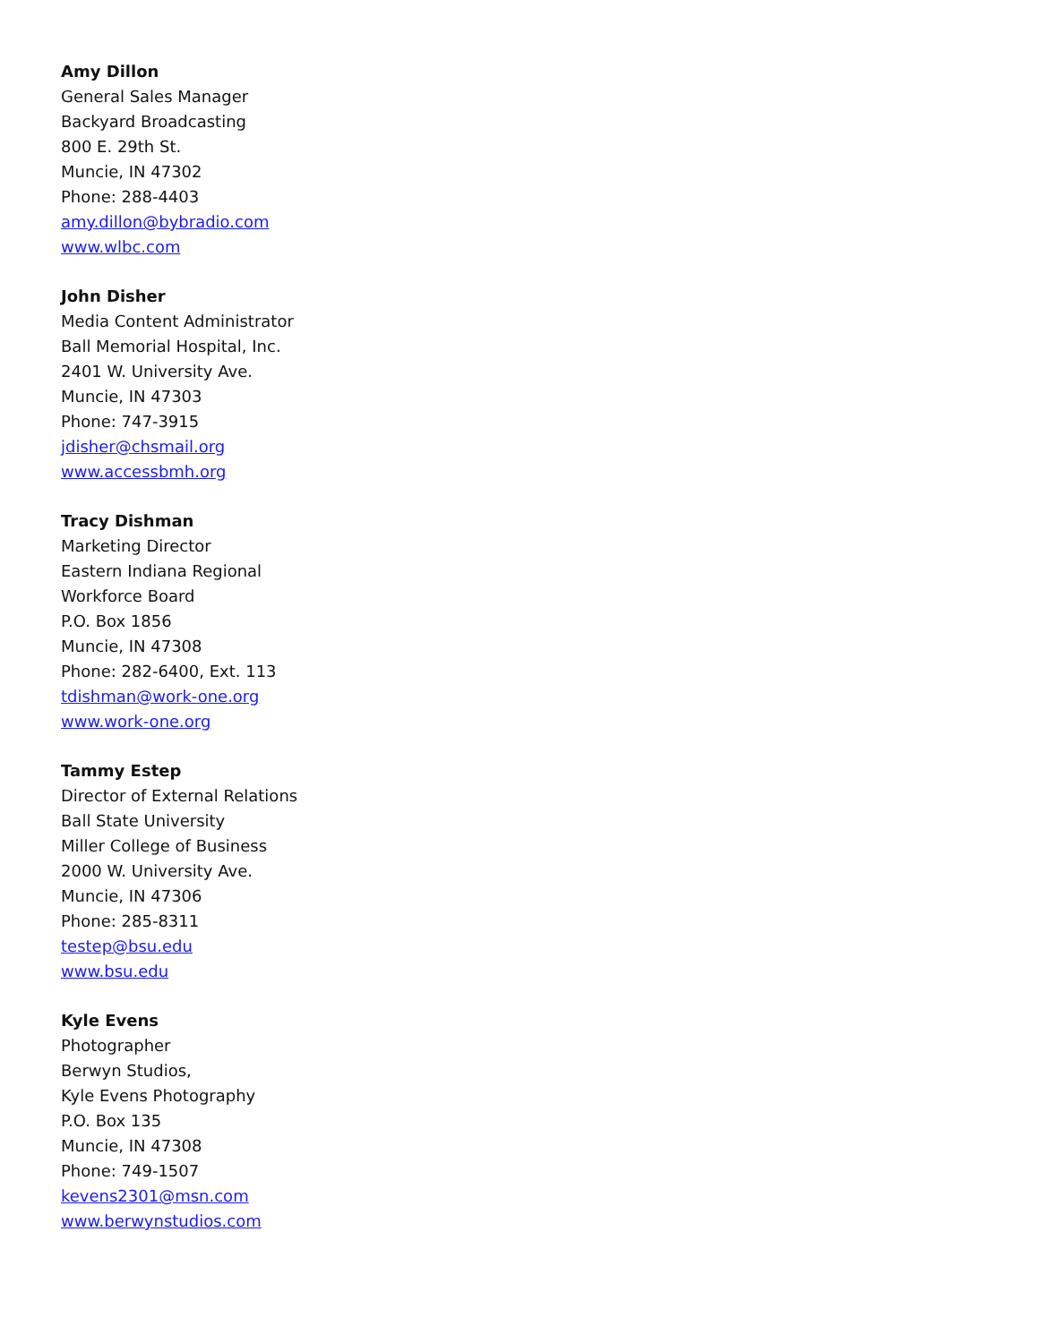Amy Dillon
General Sales Manager
Backyard Broadcasting
800 E. 29th St.
Muncie, IN 47302
Phone: 288-4403
amy.dillon@bybradio.com
www.wlbc.com
John Disher
Media Content Administrator
Ball Memorial Hospital, Inc.
2401 W. University Ave.
Muncie, IN 47303
Phone: 747-3915
jdisher@chsmail.org
www.accessbmh.org
Tracy Dishman
Marketing Director
Eastern Indiana Regional
Workforce Board
P.O. Box 1856
Muncie, IN 47308
Phone: 282-6400, Ext. 113
tdishman@work-one.org
www.work-one.org
Tammy Estep
Director of External Relations
Ball State University
Miller College of Business
2000 W. University Ave.
Muncie, IN 47306
Phone: 285-8311
testep@bsu.edu
www.bsu.edu
Kyle Evens
Photographer
Berwyn Studios,
Kyle Evens Photography
P.O. Box 135
Muncie, IN 47308
Phone: 749-1507
kevens2301@msn.com
www.berwynstudios.com